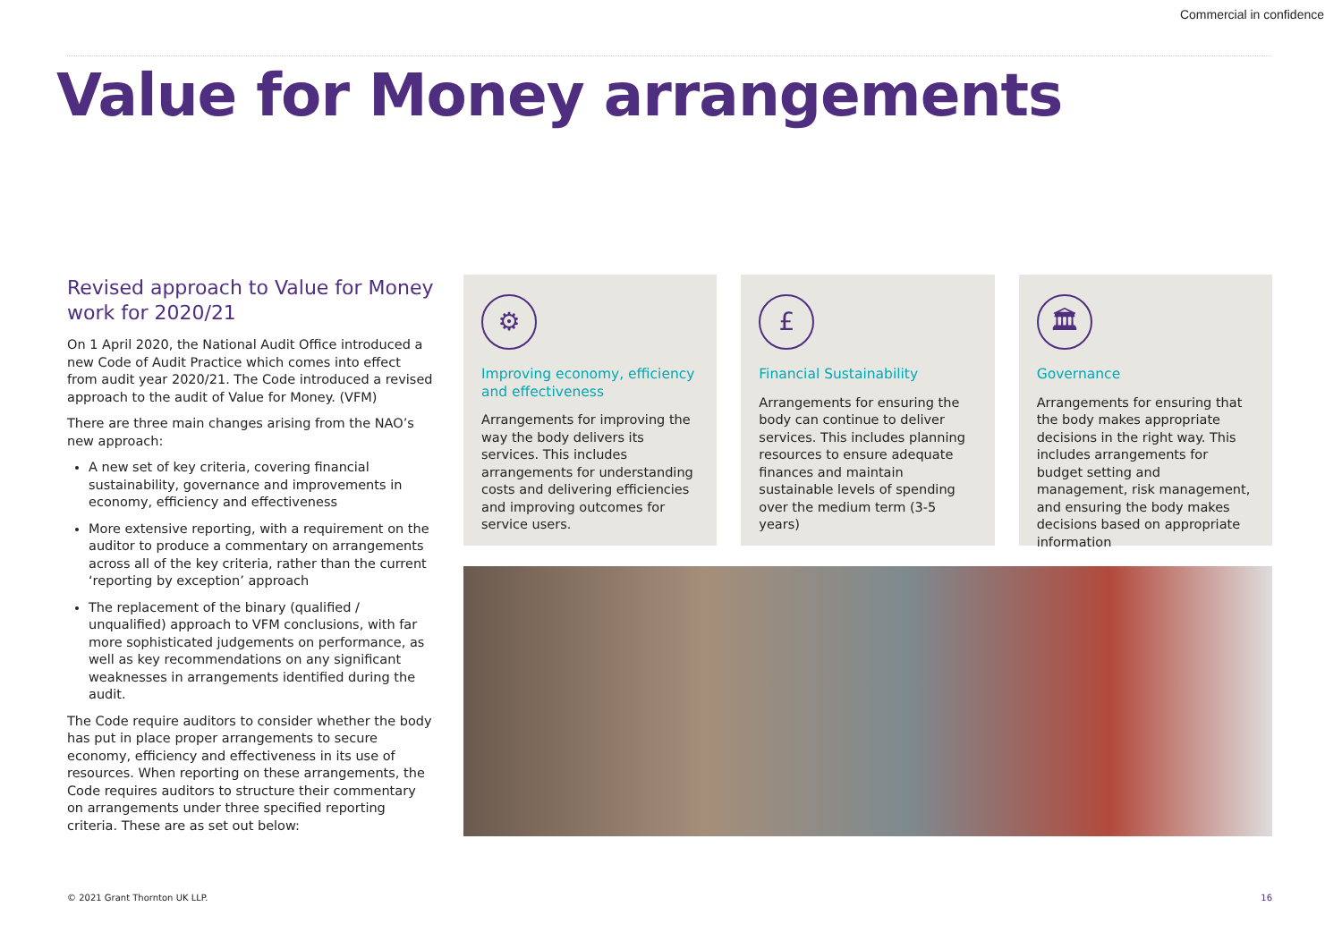Commercial in confidence
Value for Money arrangements
Revised approach to Value for Money work for 2020/21
On 1 April 2020, the National Audit Office introduced a new Code of Audit Practice which comes into effect from audit year 2020/21. The Code introduced a revised approach to the audit of Value for Money. (VFM)
There are three main changes arising from the NAO’s new approach:
A new set of key criteria, covering financial sustainability, governance and improvements in economy, efficiency and effectiveness
More extensive reporting, with a requirement on the auditor to produce a commentary on arrangements across all of the key criteria, rather than the current ‘reporting by exception’ approach
The replacement of the binary (qualified / unqualified) approach to VFM conclusions, with far more sophisticated judgements on performance, as well as key recommendations on any significant weaknesses in arrangements identified during the audit.
The Code require auditors to consider whether the body has put in place proper arrangements to secure economy, efficiency and effectiveness in its use of resources. When reporting on these arrangements, the Code requires auditors to structure their commentary on arrangements under three specified reporting criteria. These are as set out below:
⚙
Improving economy, efficiency and effectiveness
Arrangements for improving the way the body delivers its services. This includes arrangements for understanding costs and delivering efficiencies and improving outcomes for service users.
£
Financial Sustainability
Arrangements for ensuring the body can continue to deliver services. This includes planning resources to ensure adequate finances and maintain sustainable levels of spending over the medium term (3-5 years)
🏛
Governance
Arrangements for ensuring that the body makes appropriate decisions in the right way. This includes arrangements for budget setting and management, risk management, and ensuring the body makes decisions based on appropriate information
© 2021 Grant Thornton UK LLP. 16